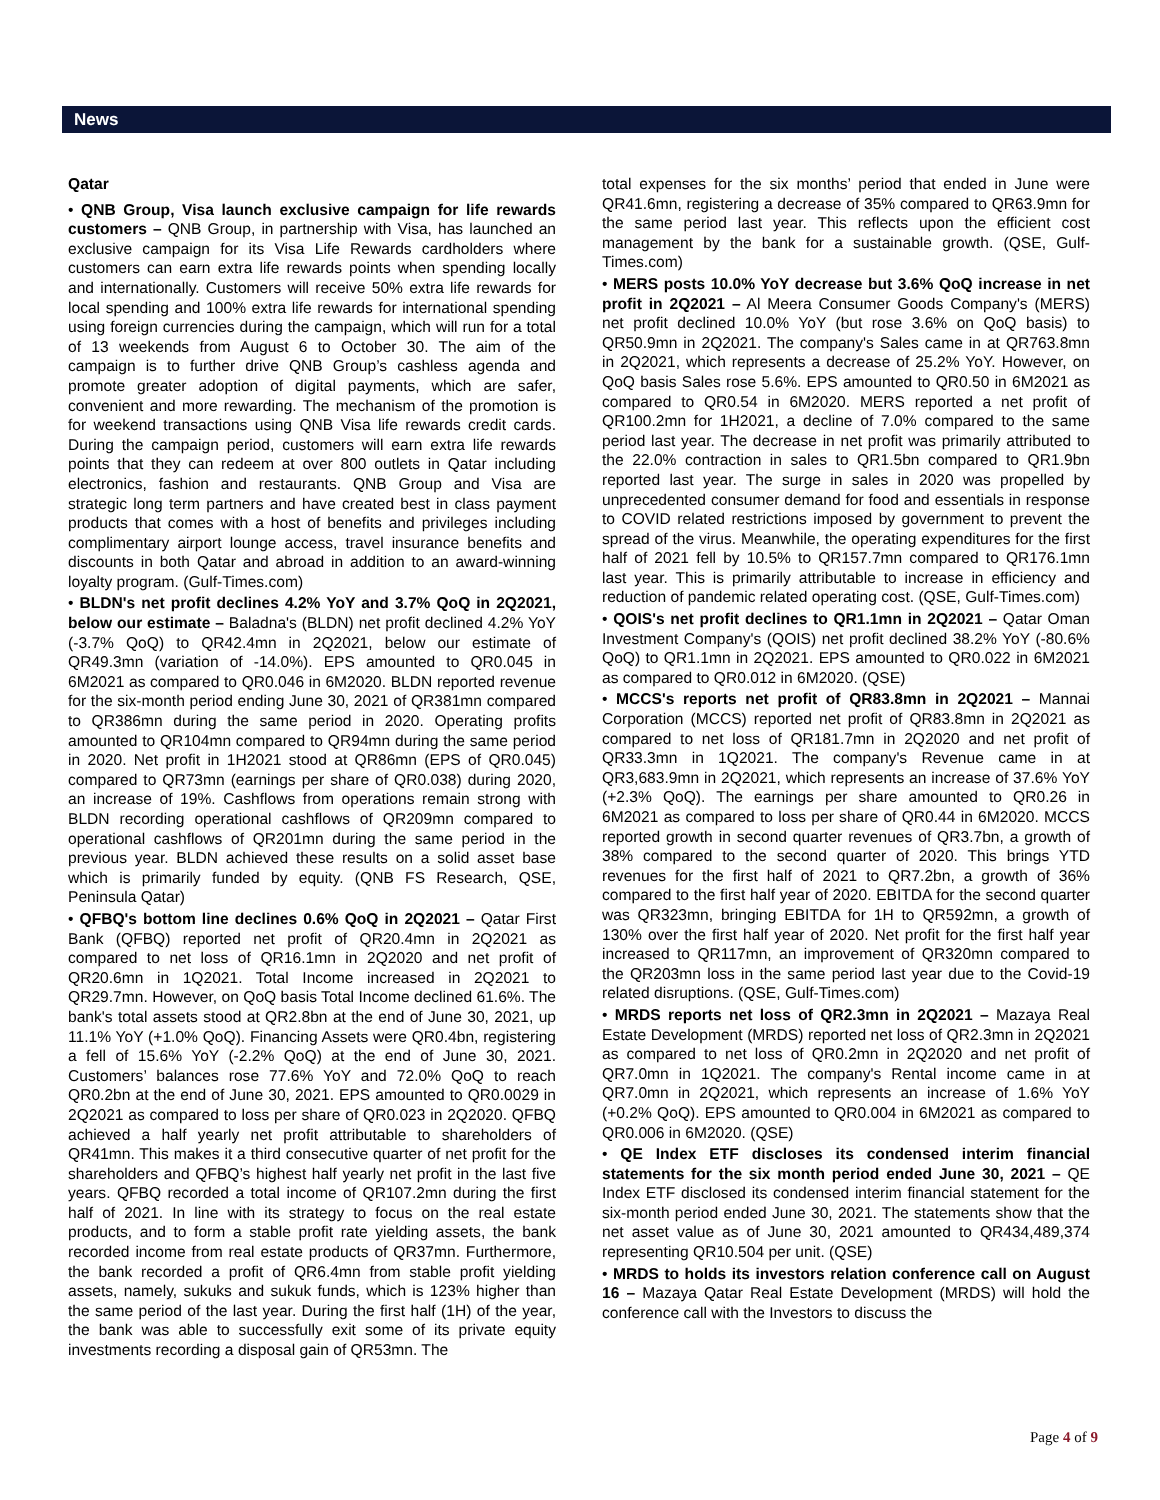News
Qatar
• QNB Group, Visa launch exclusive campaign for life rewards customers – QNB Group, in partnership with Visa, has launched an exclusive campaign for its Visa Life Rewards cardholders where customers can earn extra life rewards points when spending locally and internationally. Customers will receive 50% extra life rewards for local spending and 100% extra life rewards for international spending using foreign currencies during the campaign, which will run for a total of 13 weekends from August 6 to October 30. The aim of the campaign is to further drive QNB Group’s cashless agenda and promote greater adoption of digital payments, which are safer, convenient and more rewarding. The mechanism of the promotion is for weekend transactions using QNB Visa life rewards credit cards. During the campaign period, customers will earn extra life rewards points that they can redeem at over 800 outlets in Qatar including electronics, fashion and restaurants. QNB Group and Visa are strategic long term partners and have created best in class payment products that comes with a host of benefits and privileges including complimentary airport lounge access, travel insurance benefits and discounts in both Qatar and abroad in addition to an award-winning loyalty program. (Gulf-Times.com)
• BLDN's net profit declines 4.2% YoY and 3.7% QoQ in 2Q2021, below our estimate – Baladna's (BLDN) net profit declined 4.2% YoY (-3.7% QoQ) to QR42.4mn in 2Q2021, below our estimate of QR49.3mn (variation of -14.0%). EPS amounted to QR0.045 in 6M2021 as compared to QR0.046 in 6M2020. BLDN reported revenue for the six-month period ending June 30, 2021 of QR381mn compared to QR386mn during the same period in 2020. Operating profits amounted to QR104mn compared to QR94mn during the same period in 2020. Net profit in 1H2021 stood at QR86mn (EPS of QR0.045) compared to QR73mn (earnings per share of QR0.038) during 2020, an increase of 19%. Cashflows from operations remain strong with BLDN recording operational cashflows of QR209mn compared to operational cashflows of QR201mn during the same period in the previous year. BLDN achieved these results on a solid asset base which is primarily funded by equity. (QNB FS Research, QSE, Peninsula Qatar)
• QFBQ's bottom line declines 0.6% QoQ in 2Q2021 – Qatar First Bank (QFBQ) reported net profit of QR20.4mn in 2Q2021 as compared to net loss of QR16.1mn in 2Q2020 and net profit of QR20.6mn in 1Q2021. Total Income increased in 2Q2021 to QR29.7mn. However, on QoQ basis Total Income declined 61.6%. The bank's total assets stood at QR2.8bn at the end of June 30, 2021, up 11.1% YoY (+1.0% QoQ). Financing Assets were QR0.4bn, registering a fell of 15.6% YoY (-2.2% QoQ) at the end of June 30, 2021. Customers’ balances rose 77.6% YoY and 72.0% QoQ to reach QR0.2bn at the end of June 30, 2021. EPS amounted to QR0.0029 in 2Q2021 as compared to loss per share of QR0.023 in 2Q2020. QFBQ achieved a half yearly net profit attributable to shareholders of QR41mn. This makes it a third consecutive quarter of net profit for the shareholders and QFBQ’s highest half yearly net profit in the last five years. QFBQ recorded a total income of QR107.2mn during the first half of 2021. In line with its strategy to focus on the real estate products, and to form a stable profit rate yielding assets, the bank recorded income from real estate products of QR37mn. Furthermore, the bank recorded a profit of QR6.4mn from stable profit yielding assets, namely, sukuks and sukuk funds, which is 123% higher than the same period of the last year. During the first half (1H) of the year, the bank was able to successfully exit some of its private equity investments recording a disposal gain of QR53mn. The
total expenses for the six months’ period that ended in June were QR41.6mn, registering a decrease of 35% compared to QR63.9mn for the same period last year. This reflects upon the efficient cost management by the bank for a sustainable growth. (QSE, Gulf-Times.com)
• MERS posts 10.0% YoY decrease but 3.6% QoQ increase in net profit in 2Q2021 – Al Meera Consumer Goods Company's (MERS) net profit declined 10.0% YoY (but rose 3.6% on QoQ basis) to QR50.9mn in 2Q2021. The company's Sales came in at QR763.8mn in 2Q2021, which represents a decrease of 25.2% YoY. However, on QoQ basis Sales rose 5.6%. EPS amounted to QR0.50 in 6M2021 as compared to QR0.54 in 6M2020. MERS reported a net profit of QR100.2mn for 1H2021, a decline of 7.0% compared to the same period last year. The decrease in net profit was primarily attributed to the 22.0% contraction in sales to QR1.5bn compared to QR1.9bn reported last year. The surge in sales in 2020 was propelled by unprecedented consumer demand for food and essentials in response to COVID related restrictions imposed by government to prevent the spread of the virus. Meanwhile, the operating expenditures for the first half of 2021 fell by 10.5% to QR157.7mn compared to QR176.1mn last year. This is primarily attributable to increase in efficiency and reduction of pandemic related operating cost. (QSE, Gulf-Times.com)
• QOIS's net profit declines to QR1.1mn in 2Q2021 – Qatar Oman Investment Company's (QOIS) net profit declined 38.2% YoY (-80.6% QoQ) to QR1.1mn in 2Q2021. EPS amounted to QR0.022 in 6M2021 as compared to QR0.012 in 6M2020. (QSE)
• MCCS's reports net profit of QR83.8mn in 2Q2021 – Mannai Corporation (MCCS) reported net profit of QR83.8mn in 2Q2021 as compared to net loss of QR181.7mn in 2Q2020 and net profit of QR33.3mn in 1Q2021. The company's Revenue came in at QR3,683.9mn in 2Q2021, which represents an increase of 37.6% YoY (+2.3% QoQ). The earnings per share amounted to QR0.26 in 6M2021 as compared to loss per share of QR0.44 in 6M2020. MCCS reported growth in second quarter revenues of QR3.7bn, a growth of 38% compared to the second quarter of 2020. This brings YTD revenues for the first half of 2021 to QR7.2bn, a growth of 36% compared to the first half year of 2020. EBITDA for the second quarter was QR323mn, bringing EBITDA for 1H to QR592mn, a growth of 130% over the first half year of 2020. Net profit for the first half year increased to QR117mn, an improvement of QR320mn compared to the QR203mn loss in the same period last year due to the Covid-19 related disruptions. (QSE, Gulf-Times.com)
• MRDS reports net loss of QR2.3mn in 2Q2021 – Mazaya Real Estate Development (MRDS) reported net loss of QR2.3mn in 2Q2021 as compared to net loss of QR0.2mn in 2Q2020 and net profit of QR7.0mn in 1Q2021. The company's Rental income came in at QR7.0mn in 2Q2021, which represents an increase of 1.6% YoY (+0.2% QoQ). EPS amounted to QR0.004 in 6M2021 as compared to QR0.006 in 6M2020. (QSE)
• QE Index ETF discloses its condensed interim financial statements for the six month period ended June 30, 2021 – QE Index ETF disclosed its condensed interim financial statement for the six-month period ended June 30, 2021. The statements show that the net asset value as of June 30, 2021 amounted to QR434,489,374 representing QR10.504 per unit. (QSE)
• MRDS to holds its investors relation conference call on August 16 – Mazaya Qatar Real Estate Development (MRDS) will hold the conference call with the Investors to discuss the
Page 4 of 9